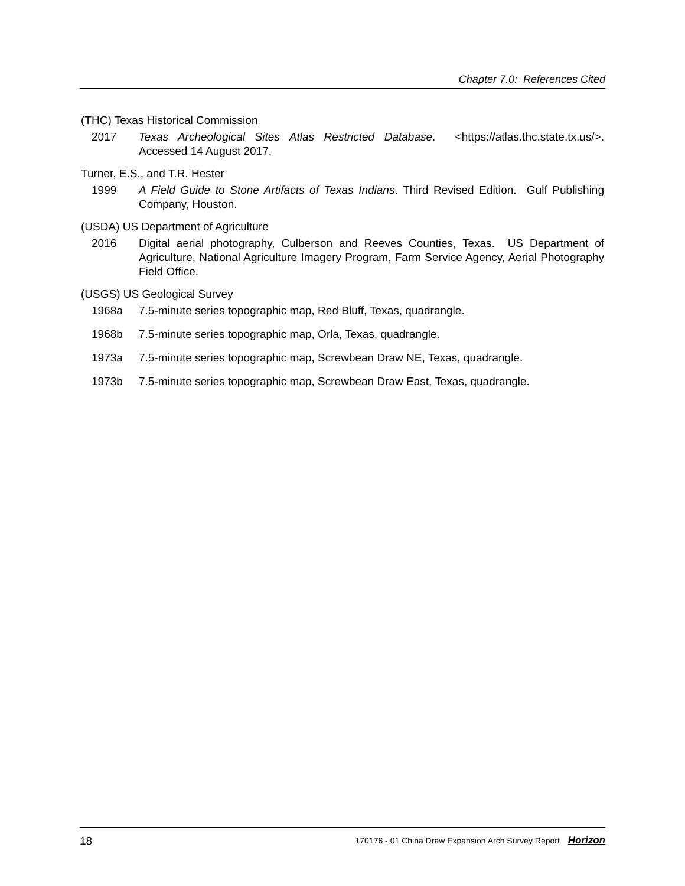Chapter 7.0: References Cited
(THC) Texas Historical Commission
2017 Texas Archeological Sites Atlas Restricted Database. <https://atlas.thc.state.tx.us/>. Accessed 14 August 2017.
Turner, E.S., and T.R. Hester
1999 A Field Guide to Stone Artifacts of Texas Indians. Third Revised Edition. Gulf Publishing Company, Houston.
(USDA) US Department of Agriculture
2016 Digital aerial photography, Culberson and Reeves Counties, Texas. US Department of Agriculture, National Agriculture Imagery Program, Farm Service Agency, Aerial Photography Field Office.
(USGS) US Geological Survey
1968a 7.5-minute series topographic map, Red Bluff, Texas, quadrangle.
1968b 7.5-minute series topographic map, Orla, Texas, quadrangle.
1973a 7.5-minute series topographic map, Screwbean Draw NE, Texas, quadrangle.
1973b 7.5-minute series topographic map, Screwbean Draw East, Texas, quadrangle.
18 170176 - 01 China Draw Expansion Arch Survey Report Horizon